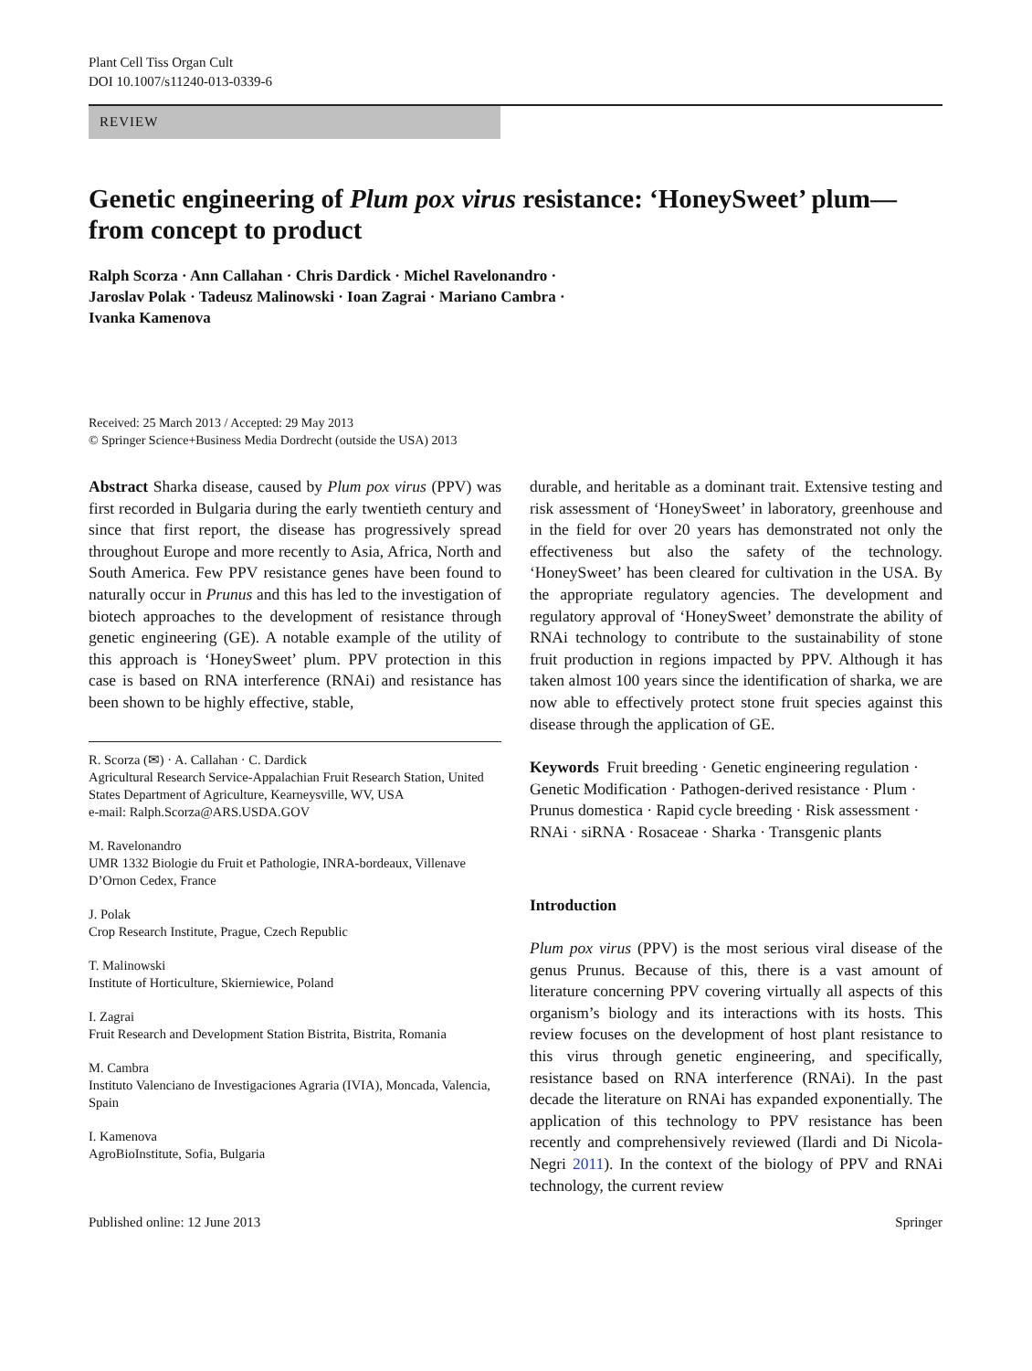Plant Cell Tiss Organ Cult
DOI 10.1007/s11240-013-0339-6
REVIEW
Genetic engineering of Plum pox virus resistance: ‘HoneySweet’ plum—from concept to product
Ralph Scorza · Ann Callahan · Chris Dardick · Michel Ravelonandro ·
Jaroslav Polak · Tadeusz Malinowski · Ioan Zagrai · Mariano Cambra ·
Ivanka Kamenova
Received: 25 March 2013 / Accepted: 29 May 2013
© Springer Science+Business Media Dordrecht (outside the USA) 2013
Abstract Sharka disease, caused by Plum pox virus (PPV) was first recorded in Bulgaria during the early twentieth century and since that first report, the disease has progressively spread throughout Europe and more recently to Asia, Africa, North and South America. Few PPV resistance genes have been found to naturally occur in Prunus and this has led to the investigation of biotech approaches to the development of resistance through genetic engineering (GE). A notable example of the utility of this approach is ‘HoneySweet’ plum. PPV protection in this case is based on RNA interference (RNAi) and resistance has been shown to be highly effective, stable,
R. Scorza (✉) · A. Callahan · C. Dardick
Agricultural Research Service-Appalachian Fruit Research Station, United States Department of Agriculture, Kearneysville, WV, USA
e-mail: Ralph.Scorza@ARS.USDA.GOV
M. Ravelonandro
UMR 1332 Biologie du Fruit et Pathologie, INRA-bordeaux, Villenave D’Ornon Cedex, France
J. Polak
Crop Research Institute, Prague, Czech Republic
T. Malinowski
Institute of Horticulture, Skierniewice, Poland
I. Zagrai
Fruit Research and Development Station Bistrita, Bistrita, Romania
M. Cambra
Instituto Valenciano de Investigaciones Agraria (IVIA), Moncada, Valencia, Spain
I. Kamenova
AgroBioInstitute, Sofia, Bulgaria
durable, and heritable as a dominant trait. Extensive testing and risk assessment of ‘HoneySweet’ in laboratory, greenhouse and in the field for over 20 years has demonstrated not only the effectiveness but also the safety of the technology. ‘HoneySweet’ has been cleared for cultivation in the USA. By the appropriate regulatory agencies. The development and regulatory approval of ‘HoneySweet’ demonstrate the ability of RNAi technology to contribute to the sustainability of stone fruit production in regions impacted by PPV. Although it has taken almost 100 years since the identification of sharka, we are now able to effectively protect stone fruit species against this disease through the application of GE.
Keywords Fruit breeding · Genetic engineering regulation · Genetic Modification · Pathogen-derived resistance · Plum · Prunus domestica · Rapid cycle breeding · Risk assessment · RNAi · siRNA · Rosaceae · Sharka · Transgenic plants
Introduction
Plum pox virus (PPV) is the most serious viral disease of the genus Prunus. Because of this, there is a vast amount of literature concerning PPV covering virtually all aspects of this organism’s biology and its interactions with its hosts. This review focuses on the development of host plant resistance to this virus through genetic engineering, and specifically, resistance based on RNA interference (RNAi). In the past decade the literature on RNAi has expanded exponentially. The application of this technology to PPV resistance has been recently and comprehensively reviewed (Ilardi and Di Nicola-Negri 2011). In the context of the biology of PPV and RNAi technology, the current review
Published online: 12 June 2013 Springer